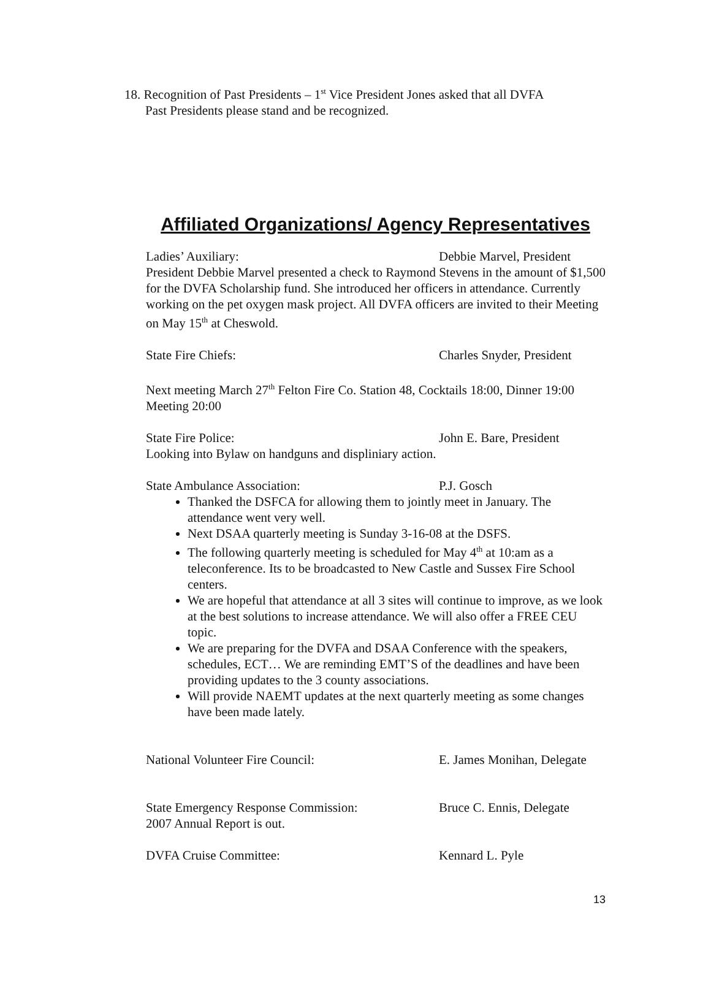18. Recognition of Past Presidents – 1<sup>st</sup> Vice President Jones asked that all DVFA
Past Presidents please stand and be recognized.
Affiliated Organizations/ Agency Representatives
Ladies’ Auxiliary: Debbie Marvel, President
President Debbie Marvel presented a check to Raymond Stevens in the amount of $1,500 for the DVFA Scholarship fund. She introduced her officers in attendance. Currently working on the pet oxygen mask project. All DVFA officers are invited to their Meeting on May 15<sup>th</sup> at Cheswold.
State Fire Chiefs: Charles Snyder, President
Next meeting March 27<sup>th</sup> Felton Fire Co. Station 48, Cocktails 18:00, Dinner 19:00 Meeting 20:00
State Fire Police: John E. Bare, President
Looking into Bylaw on handguns and displiniary action.
State Ambulance Association: P.J. Gosch
Thanked the DSFCA for allowing them to jointly meet in January. The attendance went very well.
Next DSAA quarterly meeting is Sunday 3-16-08 at the DSFS.
The following quarterly meeting is scheduled for May 4<sup>th</sup> at 10:am as a teleconference. Its to be broadcasted to New Castle and Sussex Fire School centers.
We are hopeful that attendance at all 3 sites will continue to improve, as we look at the best solutions to increase attendance. We will also offer a FREE CEU topic.
We are preparing for the DVFA and DSAA Conference with the speakers, schedules, ECT… We are reminding EMT’S of the deadlines and have been providing updates to the 3 county associations.
Will provide NAEMT updates at the next quarterly meeting as some changes have been made lately.
National Volunteer Fire Council: E. James Monihan, Delegate
State Emergency Response Commission: Bruce C. Ennis, Delegate
2007 Annual Report is out.
DVFA Cruise Committee: Kennard L. Pyle
13